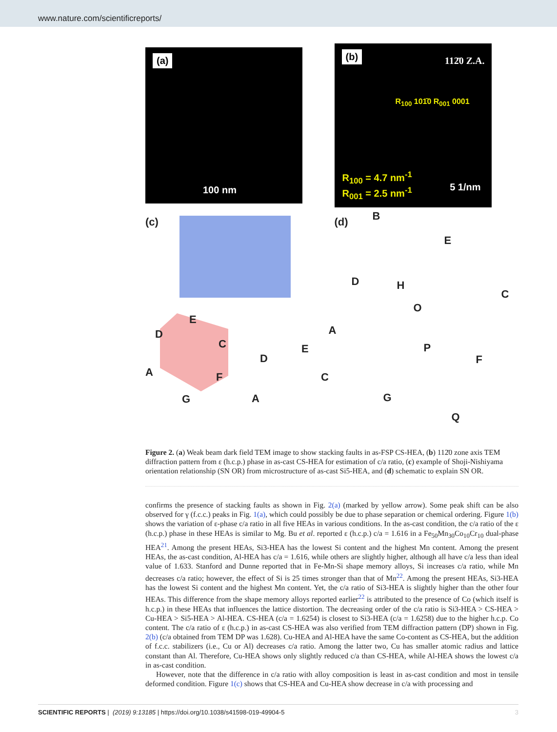www.nature.com/scientificreports/
(a)
100 nm
(b)
112̄0 Z.A.
R<sub>100</sub> 101̄0 R<sub>001</sub> 0001
R<sub>100</sub> = 4.7 nm<sup>-1</sup>
R<sub>001</sub> = 2.5 nm<sup>-1</sup>
5 1/nm
(c)
E
D
C
A F
G
D
E
C
A
(d) B
E
D H
C
O
A
P
F
G
Q
Figure 2. (a) Weak beam dark field TEM image to show stacking faults in as-FSP CS-HEA, (b) 112̄0 zone axis TEM diffraction pattern from ε (h.c.p.) phase in as-cast CS-HEA for estimation of c/a ratio, (c) example of Shoji-Nishiyama orientation relationship (SN OR) from microstructure of as-cast Si5-HEA, and (d) schematic to explain SN OR.
confirms the presence of stacking faults as shown in Fig. 2(a) (marked by yellow arrow). Some peak shift can be also observed for γ (f.c.c.) peaks in Fig. 1(a), which could possibly be due to phase separation or chemical ordering. Figure 1(b) shows the variation of ε-phase c/a ratio in all five HEAs in various conditions. In the as-cast condition, the c/a ratio of the ε (h.c.p.) phase in these HEAs is similar to Mg. Bu et al. reported ε (h.c.p.) c/a = 1.616 in a Fe<sub>50</sub>Mn<sub>30</sub>Co<sub>10</sub>Cr<sub>10</sub> dual-phase HEA<sup>21</sup>. Among the present HEAs, Si3-HEA has the lowest Si content and the highest Mn content. Among the present HEAs, the as-cast condition, Al-HEA has c/a = 1.616, while others are slightly higher, although all have c/a less than ideal value of 1.633. Stanford and Dunne reported that in Fe-Mn-Si shape memory alloys, Si increases c/a ratio, while Mn decreases c/a ratio; however, the effect of Si is 25 times stronger than that of Mn<sup>22</sup>. Among the present HEAs, Si3-HEA has the lowest Si content and the highest Mn content. Yet, the c/a ratio of Si3-HEA is slightly higher than the other four HEAs. This difference from the shape memory alloys reported earlier<sup>22</sup> is attributed to the presence of Co (which itself is h.c.p.) in these HEAs that influences the lattice distortion. The decreasing order of the c/a ratio is Si3-HEA > CS-HEA > Cu-HEA > Si5-HEA > Al-HEA. CS-HEA (c/a = 1.6254) is closest to Si3-HEA (c/a = 1.6258) due to the higher h.c.p. Co content. The c/a ratio of ε (h.c.p.) in as-cast CS-HEA was also verified from TEM diffraction pattern (DP) shown in Fig. 2(b) (c/a obtained from TEM DP was 1.628). Cu-HEA and Al-HEA have the same Co-content as CS-HEA, but the addition of f.c.c. stabilizers (i.e., Cu or Al) decreases c/a ratio. Among the latter two, Cu has smaller atomic radius and lattice constant than Al. Therefore, Cu-HEA shows only slightly reduced c/a than CS-HEA, while Al-HEA shows the lowest c/a in as-cast condition.
However, note that the difference in c/a ratio with alloy composition is least in as-cast condition and most in tensile deformed condition. Figure 1(c) shows that CS-HEA and Cu-HEA show decrease in c/a with processing and
SCIENTIFIC REPORTS | (2019) 9:13185 | https://doi.org/10.1038/s41598-019-49904-5 3